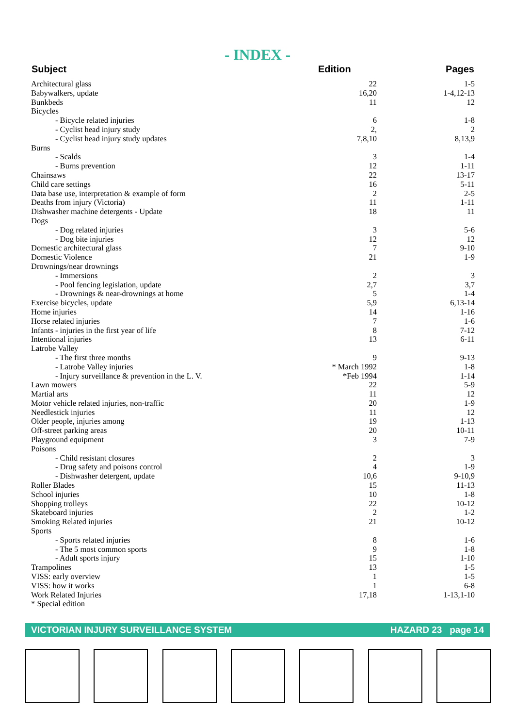- INDEX -
| Subject | Edition | Pages |
| --- | --- | --- |
| Architectural glass | 22 | 1-5 |
| Babywalkers, update | 16,20 | 1-4,12-13 |
| Bunkbeds | 11 | 12 |
| Bicycles | | |
| - Bicycle related injuries | 6 | 1-8 |
| - Cyclist head injury study | 2, | 2 |
| - Cyclist head injury study updates | 7,8,10 | 8,13,9 |
| Burns | | |
| - Scalds | 3 | 1-4 |
| - Burns prevention | 12 | 1-11 |
| Chainsaws | 22 | 13-17 |
| Child care settings | 16 | 5-11 |
| Data base use, interpretation & example of form | 2 | 2-5 |
| Deaths from injury (Victoria) | 11 | 1-11 |
| Dishwasher machine detergents - Update | 18 | 11 |
| Dogs | | |
| - Dog related injuries | 3 | 5-6 |
| - Dog bite injuries | 12 | 12 |
| Domestic architectural glass | 7 | 9-10 |
| Domestic Violence | 21 | 1-9 |
| Drownings/near drownings | | |
| - Immersions | 2 | 3 |
| - Pool fencing legislation, update | 2,7 | 3,7 |
| - Drownings & near-drownings at home | 5 | 1-4 |
| Exercise bicycles, update | 5,9 | 6,13-14 |
| Home injuries | 14 | 1-16 |
| Horse related injuries | 7 | 1-6 |
| Infants - injuries in the first year of life | 8 | 7-12 |
| Intentional injuries | 13 | 6-11 |
| Latrobe Valley | | |
| - The first three months | 9 | 9-13 |
| - Latrobe Valley injuries | * March 1992 | 1-8 |
| - Injury surveillance & prevention in the L. V. | *Feb 1994 | 1-14 |
| Lawn mowers | 22 | 5-9 |
| Martial arts | 11 | 12 |
| Motor vehicle related injuries, non-traffic | 20 | 1-9 |
| Needlestick injuries | 11 | 12 |
| Older people, injuries among | 19 | 1-13 |
| Off-street parking areas | 20 | 10-11 |
| Playground equipment | 3 | 7-9 |
| Poisons | | |
| - Child resistant closures | 2 | 3 |
| - Drug safety and poisons control | 4 | 1-9 |
| - Dishwasher detergent, update | 10,6 | 9-10,9 |
| Roller Blades | 15 | 11-13 |
| School injuries | 10 | 1-8 |
| Shopping trolleys | 22 | 10-12 |
| Skateboard injuries | 2 | 1-2 |
| Smoking Related injuries | 21 | 10-12 |
| Sports | | |
| - Sports related injuries | 8 | 1-6 |
| - The 5 most common sports | 9 | 1-8 |
| - Adult sports injury | 15 | 1-10 |
| Trampolines | 13 | 1-5 |
| VISS: early overview | 1 | 1-5 |
| VISS: how it works | 1 | 6-8 |
| Work Related Injuries | 17,18 | 1-13,1-10 |
| * Special edition | | |
VICTORIAN INJURY SURVEILLANCE SYSTEM HAZARD 23 page 14